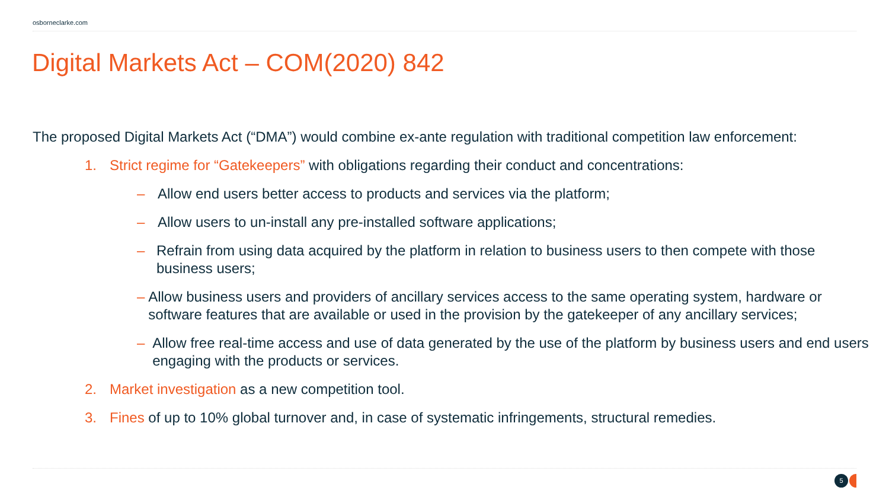osborneclarke.com
Digital Markets Act – COM(2020) 842
The proposed Digital Markets Act (“DMA”) would combine ex-ante regulation with traditional competition law enforcement:
1. Strict regime for “Gatekeepers” with obligations regarding their conduct and concentrations:
– Allow end users better access to products and services via the platform;
– Allow users to un-install any pre-installed software applications;
– Refrain from using data acquired by the platform in relation to business users to then compete with those business users;
– Allow business users and providers of ancillary services access to the same operating system, hardware or software features that are available or used in the provision by the gatekeeper of any ancillary services;
– Allow free real-time access and use of data generated by the use of the platform by business users and end users engaging with the products or services.
2. Market investigation as a new competition tool.
3. Fines of up to 10% global turnover and, in case of systematic infringements, structural remedies.
5